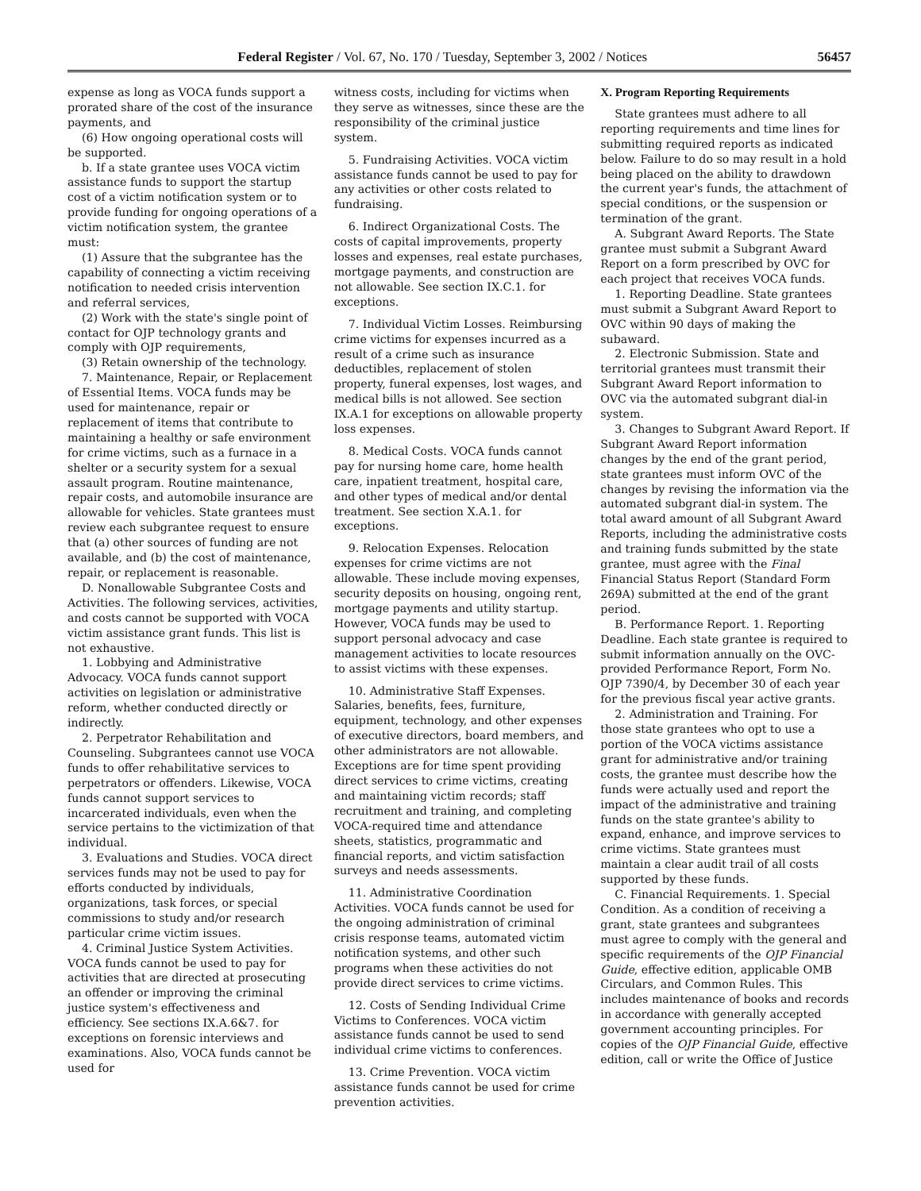Federal Register / Vol. 67, No. 170 / Tuesday, September 3, 2002 / Notices 56457
expense as long as VOCA funds support a prorated share of the cost of the insurance payments, and
(6) How ongoing operational costs will be supported.
b. If a state grantee uses VOCA victim assistance funds to support the startup cost of a victim notification system or to provide funding for ongoing operations of a victim notification system, the grantee must:
(1) Assure that the subgrantee has the capability of connecting a victim receiving notification to needed crisis intervention and referral services,
(2) Work with the state's single point of contact for OJP technology grants and comply with OJP requirements,
(3) Retain ownership of the technology.
7. Maintenance, Repair, or Replacement of Essential Items. VOCA funds may be used for maintenance, repair or replacement of items that contribute to maintaining a healthy or safe environment for crime victims, such as a furnace in a shelter or a security system for a sexual assault program. Routine maintenance, repair costs, and automobile insurance are allowable for vehicles. State grantees must review each subgrantee request to ensure that (a) other sources of funding are not available, and (b) the cost of maintenance, repair, or replacement is reasonable.
D. Nonallowable Subgrantee Costs and Activities. The following services, activities, and costs cannot be supported with VOCA victim assistance grant funds. This list is not exhaustive.
1. Lobbying and Administrative Advocacy. VOCA funds cannot support activities on legislation or administrative reform, whether conducted directly or indirectly.
2. Perpetrator Rehabilitation and Counseling. Subgrantees cannot use VOCA funds to offer rehabilitative services to perpetrators or offenders. Likewise, VOCA funds cannot support services to incarcerated individuals, even when the service pertains to the victimization of that individual.
3. Evaluations and Studies. VOCA direct services funds may not be used to pay for efforts conducted by individuals, organizations, task forces, or special commissions to study and/or research particular crime victim issues.
4. Criminal Justice System Activities. VOCA funds cannot be used to pay for activities that are directed at prosecuting an offender or improving the criminal justice system's effectiveness and efficiency. See sections IX.A.6&7. for exceptions on forensic interviews and examinations. Also, VOCA funds cannot be used for
witness costs, including for victims when they serve as witnesses, since these are the responsibility of the criminal justice system.
5. Fundraising Activities. VOCA victim assistance funds cannot be used to pay for any activities or other costs related to fundraising.
6. Indirect Organizational Costs. The costs of capital improvements, property losses and expenses, real estate purchases, mortgage payments, and construction are not allowable. See section IX.C.1. for exceptions.
7. Individual Victim Losses. Reimbursing crime victims for expenses incurred as a result of a crime such as insurance deductibles, replacement of stolen property, funeral expenses, lost wages, and medical bills is not allowed. See section IX.A.1 for exceptions on allowable property loss expenses.
8. Medical Costs. VOCA funds cannot pay for nursing home care, home health care, inpatient treatment, hospital care, and other types of medical and/or dental treatment. See section X.A.1. for exceptions.
9. Relocation Expenses. Relocation expenses for crime victims are not allowable. These include moving expenses, security deposits on housing, ongoing rent, mortgage payments and utility startup. However, VOCA funds may be used to support personal advocacy and case management activities to locate resources to assist victims with these expenses.
10. Administrative Staff Expenses. Salaries, benefits, fees, furniture, equipment, technology, and other expenses of executive directors, board members, and other administrators are not allowable. Exceptions are for time spent providing direct services to crime victims, creating and maintaining victim records; staff recruitment and training, and completing VOCA-required time and attendance sheets, statistics, programmatic and financial reports, and victim satisfaction surveys and needs assessments.
11. Administrative Coordination Activities. VOCA funds cannot be used for the ongoing administration of criminal crisis response teams, automated victim notification systems, and other such programs when these activities do not provide direct services to crime victims.
12. Costs of Sending Individual Crime Victims to Conferences. VOCA victim assistance funds cannot be used to send individual crime victims to conferences.
13. Crime Prevention. VOCA victim assistance funds cannot be used for crime prevention activities.
X. Program Reporting Requirements
State grantees must adhere to all reporting requirements and time lines for submitting required reports as indicated below. Failure to do so may result in a hold being placed on the ability to drawdown the current year's funds, the attachment of special conditions, or the suspension or termination of the grant.
A. Subgrant Award Reports. The State grantee must submit a Subgrant Award Report on a form prescribed by OVC for each project that receives VOCA funds.
1. Reporting Deadline. State grantees must submit a Subgrant Award Report to OVC within 90 days of making the subaward.
2. Electronic Submission. State and territorial grantees must transmit their Subgrant Award Report information to OVC via the automated subgrant dial-in system.
3. Changes to Subgrant Award Report. If Subgrant Award Report information changes by the end of the grant period, state grantees must inform OVC of the changes by revising the information via the automated subgrant dial-in system. The total award amount of all Subgrant Award Reports, including the administrative costs and training funds submitted by the state grantee, must agree with the Final Financial Status Report (Standard Form 269A) submitted at the end of the grant period.
B. Performance Report. 1. Reporting Deadline. Each state grantee is required to submit information annually on the OVC-provided Performance Report, Form No. OJP 7390/4, by December 30 of each year for the previous fiscal year active grants.
2. Administration and Training. For those state grantees who opt to use a portion of the VOCA victims assistance grant for administrative and/or training costs, the grantee must describe how the funds were actually used and report the impact of the administrative and training funds on the state grantee's ability to expand, enhance, and improve services to crime victims. State grantees must maintain a clear audit trail of all costs supported by these funds.
C. Financial Requirements. 1. Special Condition. As a condition of receiving a grant, state grantees and subgrantees must agree to comply with the general and specific requirements of the OJP Financial Guide, effective edition, applicable OMB Circulars, and Common Rules. This includes maintenance of books and records in accordance with generally accepted government accounting principles. For copies of the OJP Financial Guide, effective edition, call or write the Office of Justice